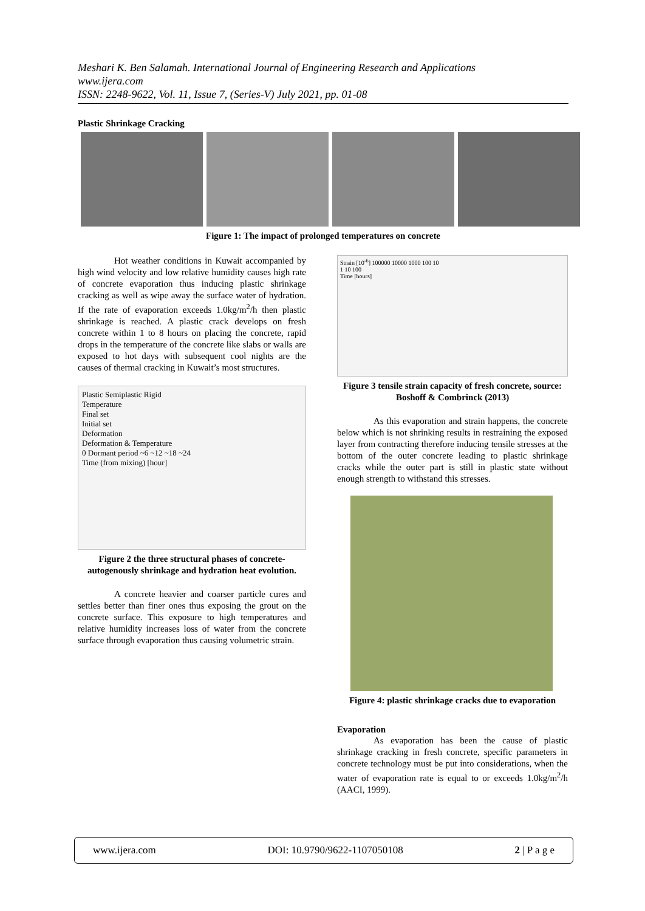Meshari K. Ben Salamah. International Journal of Engineering Research and Applications
www.ijera.com
ISSN: 2248-9622, Vol. 11, Issue 7, (Series-V) July 2021, pp. 01-08
Plastic Shrinkage Cracking
Figure 1: The impact of prolonged temperatures on concrete
Hot weather conditions in Kuwait accompanied by high wind velocity and low relative humidity causes high rate of concrete evaporation thus inducing plastic shrinkage cracking as well as wipe away the surface water of hydration. If the rate of evaporation exceeds 1.0kg/m<sup>2</sup>/h then plastic shrinkage is reached. A plastic crack develops on fresh concrete within 1 to 8 hours on placing the concrete, rapid drops in the temperature of the concrete like slabs or walls are exposed to hot days with subsequent cool nights are the causes of thermal cracking in Kuwait’s most structures.
Plastic Semiplastic Rigid
Temperature
Final set
Initial set
Deformation
Deformation & Temperature
0 Dormant period ~6 ~12 ~18 ~24
Time (from mixing) [hour]
Figure 2 the three structural phases of concrete-autogenously shrinkage and hydration heat evolution.
A concrete heavier and coarser particle cures and settles better than finer ones thus exposing the grout on the concrete surface. This exposure to high temperatures and relative humidity increases loss of water from the concrete surface through evaporation thus causing volumetric strain.
Strain [10<sup>-6</sup>] 100000 10000 1000 100 10
1 10 100
Time [hours]
Figure 3 tensile strain capacity of fresh concrete, source: Boshoff & Combrinck (2013)
As this evaporation and strain happens, the concrete below which is not shrinking results in restraining the exposed layer from contracting therefore inducing tensile stresses at the bottom of the outer concrete leading to plastic shrinkage cracks while the outer part is still in plastic state without enough strength to withstand this stresses.
Figure 4: plastic shrinkage cracks due to evaporation
Evaporation
As evaporation has been the cause of plastic shrinkage cracking in fresh concrete, specific parameters in concrete technology must be put into considerations, when the water of evaporation rate is equal to or exceeds 1.0kg/m<sup>2</sup>/h (AACI, 1999).
www.ijera.com DOI: 10.9790/9622-1107050108 2 | P a g e